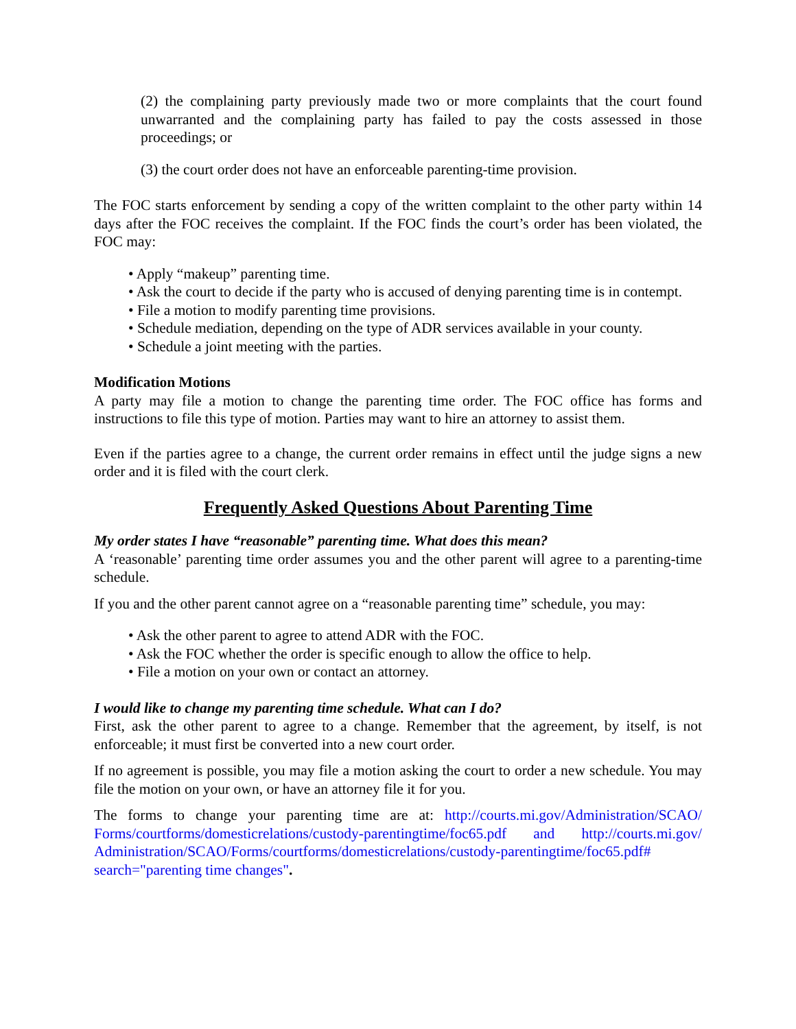(2) the complaining party previously made two or more complaints that the court found unwarranted and the complaining party has failed to pay the costs assessed in those proceedings; or
(3) the court order does not have an enforceable parenting-time provision.
The FOC starts enforcement by sending a copy of the written complaint to the other party within 14 days after the FOC receives the complaint. If the FOC finds the court’s order has been violated, the FOC may:
• Apply “makeup” parenting time.
• Ask the court to decide if the party who is accused of denying parenting time is in contempt.
• File a motion to modify parenting time provisions.
• Schedule mediation, depending on the type of ADR services available in your county.
• Schedule a joint meeting with the parties.
Modification Motions
A party may file a motion to change the parenting time order. The FOC office has forms and instructions to file this type of motion. Parties may want to hire an attorney to assist them.
Even if the parties agree to a change, the current order remains in effect until the judge signs a new order and it is filed with the court clerk.
Frequently Asked Questions About Parenting Time
My order states I have “reasonable” parenting time. What does this mean?
A ‘reasonable’ parenting time order assumes you and the other parent will agree to a parenting-time schedule.
If you and the other parent cannot agree on a “reasonable parenting time” schedule, you may:
• Ask the other parent to agree to attend ADR with the FOC.
• Ask the FOC whether the order is specific enough to allow the office to help.
• File a motion on your own or contact an attorney.
I would like to change my parenting time schedule. What can I do?
First, ask the other parent to agree to a change. Remember that the agreement, by itself, is not enforceable; it must first be converted into a new court order.
If no agreement is possible, you may file a motion asking the court to order a new schedule. You may file the motion on your own, or have an attorney file it for you.
The forms to change your parenting time are at: http://courts.mi.gov/Administration/SCAO/ Forms/courtforms/domesticrelations/custody-parentingtime/foc65.pdf and http://courts.mi.gov/ Administration/SCAO/Forms/courtforms/domesticrelations/custody-parentingtime/foc65.pdf# search="parenting time changes".